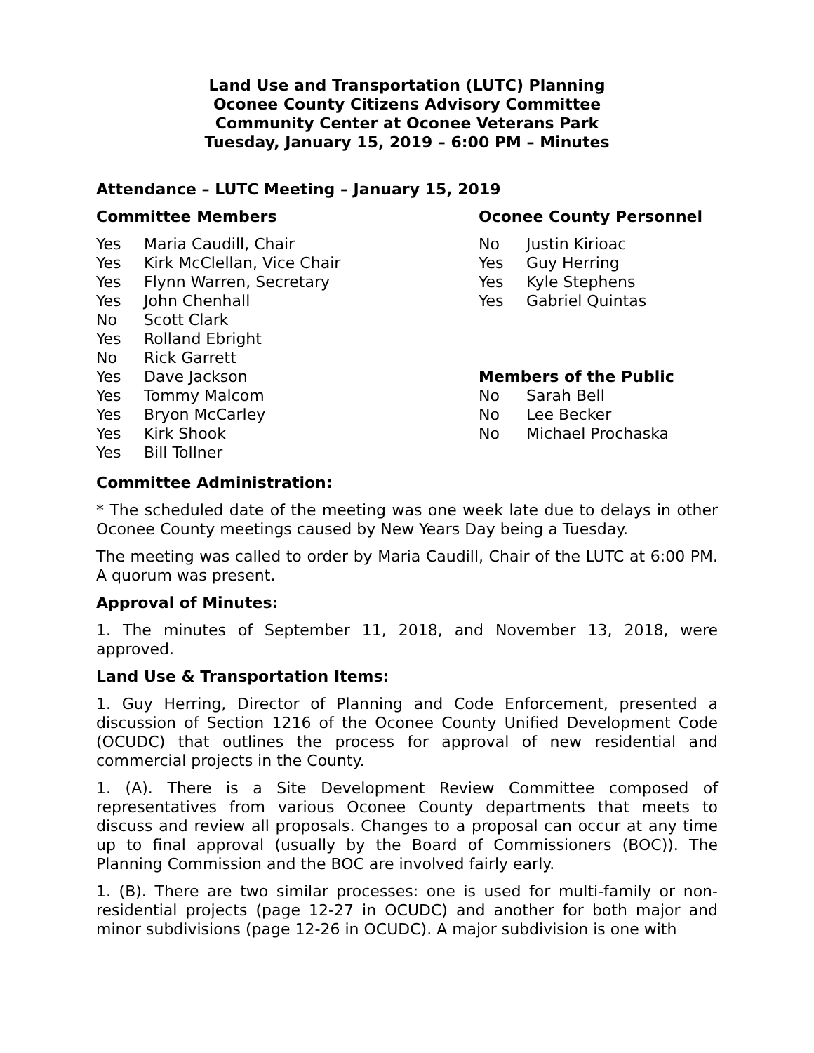Land Use and Transportation (LUTC) Planning
Oconee County Citizens Advisory Committee
Community Center at Oconee Veterans Park
Tuesday, January 15, 2019 – 6:00 PM – Minutes
Attendance – LUTC Meeting – January 15, 2019
Committee Members
Yes Maria Caudill, Chair
Yes Kirk McClellan, Vice Chair
Yes Flynn Warren, Secretary
Yes John Chenhall
No Scott Clark
Yes Rolland Ebright
No Rick Garrett
Yes Dave Jackson
Yes Tommy Malcom
Yes Bryon McCarley
Yes Kirk Shook
Yes Bill Tollner
Oconee County Personnel
No Justin Kirioac
Yes Guy Herring
Yes Kyle Stephens
Yes Gabriel Quintas
Members of the Public
No Sarah Bell
No Lee Becker
No Michael Prochaska
Committee Administration:
* The scheduled date of the meeting was one week late due to delays in other Oconee County meetings caused by New Years Day being a Tuesday.
The meeting was called to order by Maria Caudill, Chair of the LUTC at 6:00 PM. A quorum was present.
Approval of Minutes:
1. The minutes of September 11, 2018, and November 13, 2018, were approved.
Land Use & Transportation Items:
1. Guy Herring, Director of Planning and Code Enforcement, presented a discussion of Section 1216 of the Oconee County Unified Development Code (OCUDC) that outlines the process for approval of new residential and commercial projects in the County.
1. (A). There is a Site Development Review Committee composed of representatives from various Oconee County departments that meets to discuss and review all proposals. Changes to a proposal can occur at any time up to final approval (usually by the Board of Commissioners (BOC)). The Planning Commission and the BOC are involved fairly early.
1. (B). There are two similar processes: one is used for multi-family or non-residential projects (page 12-27 in OCUDC) and another for both major and minor subdivisions (page 12-26 in OCUDC). A major subdivision is one with